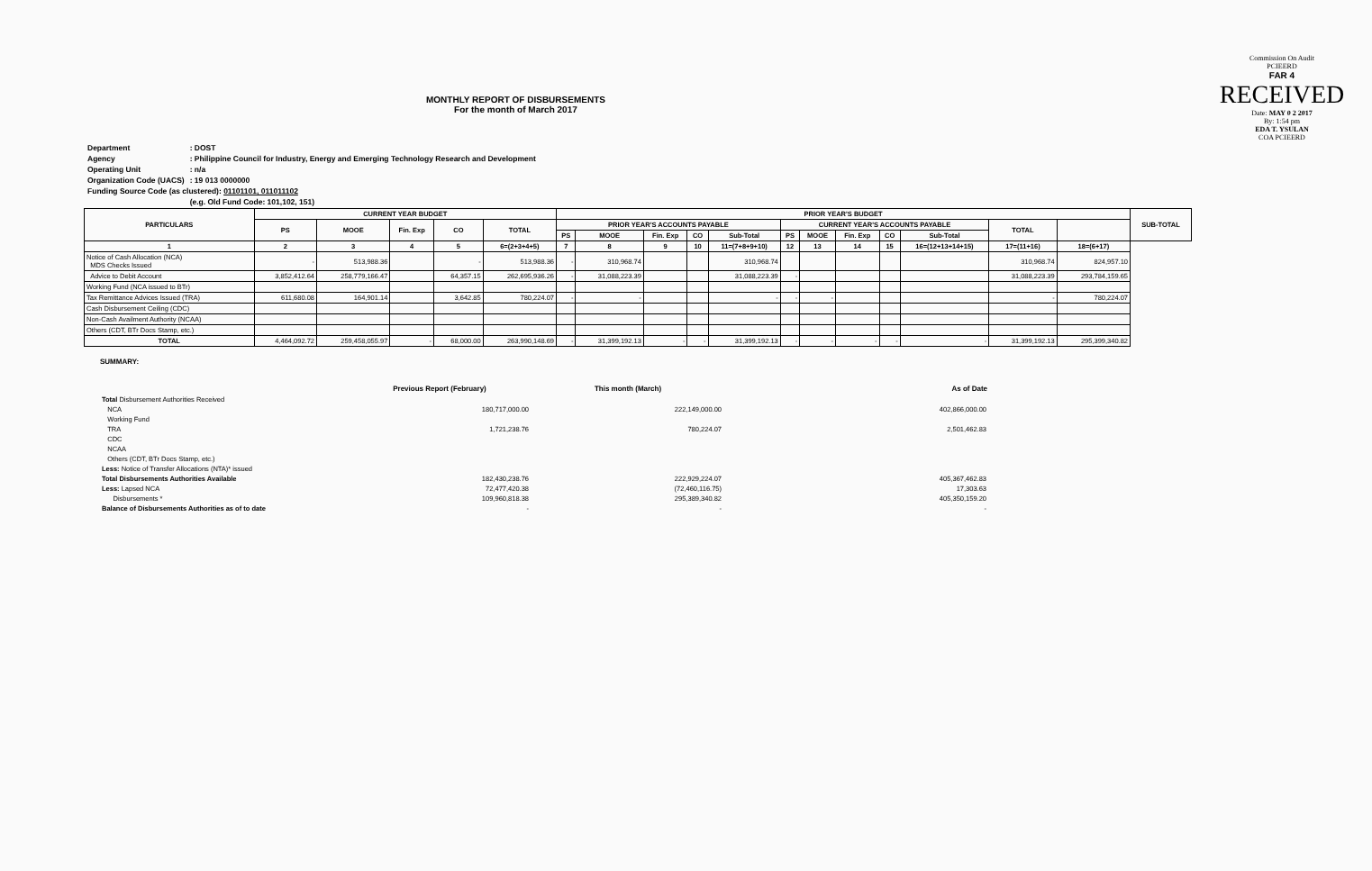MONTHLY REPORT OF DISBURSEMENTS
For the month of March 2017
Commission On Audit
PCIEERD
FAR 4
RECEIVED
Date: MAY 0 2 2017
By: 1:54 pm
EDA T. YSULAN
COA PCIEERD
| Department | : DOST |
| Agency | : Philippine Council for Industry, Energy and Emerging Technology Research and Development |
| Operating Unit | : n/a |
| Organization Code (UACS) | : 19 013 0000000 |
| Funding Source Code (as clustered): 01101101, 011011102 | |
| | (e.g. Old Fund Code: 101,102, 151) |
| PARTICULARS | CURRENT YEAR BUDGET | | | | | PRIOR YEAR'S BUDGET | | | | | | | | | | | | SUB-TOTAL |
| --- | --- | --- | --- | --- | --- | --- | --- | --- | --- | --- | --- | --- | --- | --- | --- | --- | --- | --- |
| | PS | MOOE | Fin. Exp | CO | TOTAL | PRIOR YEAR'S ACCOUNTS PAYABLE | | | | | CURRENT YEAR'S ACCOUNTS PAYABLE | | | | | TOTAL | | |
| | | | | | | PS | MOOE | Fin. Exp | CO | Sub-Total | PS | MOOE | Fin. Exp | CO | Sub-Total | | | |
| 1 | 2 | 3 | 4 | 5 | 6=(2+3+4+5) | 7 | 8 | 9 | 10 | 11=(7+8+9+10) | 12 | 13 | 14 | 15 | 16=(12+13+14+15) | 17=(11+16) | 18=(6+17) | |
| Notice of Cash Allocation (NCA) MDS Checks Issued | - | 513,988.36 | | - | 513,988.36 | - | 310,968.74 | | | 310,968.74 | | | | | | 310,968.74 | 824,957.10 | |
| Advice to Debit Account | 3,852,412.64 | 258,779,166.47 | | 64,357.15 | 262,695,936.26 | - | 31,088,223.39 | | | 31,088,223.39 | - | | | | | 31,088,223.39 | 293,784,159.65 | |
| Working Fund (NCA issued to BTr) | | | | | | | | | | | | | | | | | | |
| Tax Remittance Advices Issued (TRA) | 611,680.08 | 164,901.14 | | 3,642.85 | 780,224.07 | - | - | | | - | - | - | | | | - | 780,224.07 | |
| Cash Disbursement Ceiling (CDC) | | | | | | | | | | | | | | | | | | |
| Non-Cash Availment Authority (NCAA) | | | | | | | | | | | | | | | | | | |
| Others (CDT, BTr Docs Stamp, etc.) | | | | | | | | | | | | | | | | | | |
| TOTAL | 4,464,092.72 | 259,458,055.97 | - | 68,000.00 | 263,990,148.69 | - | 31,399,192.13 | - | - | 31,399,192.13 | - | - | - | - | - | 31,399,192.13 | 295,399,340.82 | |
SUMMARY:
| | Previous Report (February) | This month (March) | As of Date |
| Total Disbursement Authorities Received | | | |
| NCA | 180,717,000.00 | 222,149,000.00 | 402,866,000.00 |
| Working Fund | | | |
| TRA | 1,721,238.76 | 780,224.07 | 2,501,462.83 |
| CDC | | | |
| NCAA | | | |
| Others (CDT, BTr Docs Stamp, etc.) | | | |
| Less: Notice of Transfer Allocations (NTA)* issued | | | |
| Total Disbursements Authorities Available | 182,430,238.76 | 222,929,224.07 | 405,367,462.83 |
| Less: Lapsed NCA | 72,477,420.38 | (72,460,116.75) | 17,303.63 |
| Disbursements * | 109,960,818.38 | 295,389,340.82 | 405,350,159.20 |
| Balance of Disbursements Authorities as of to date | - | - | - |